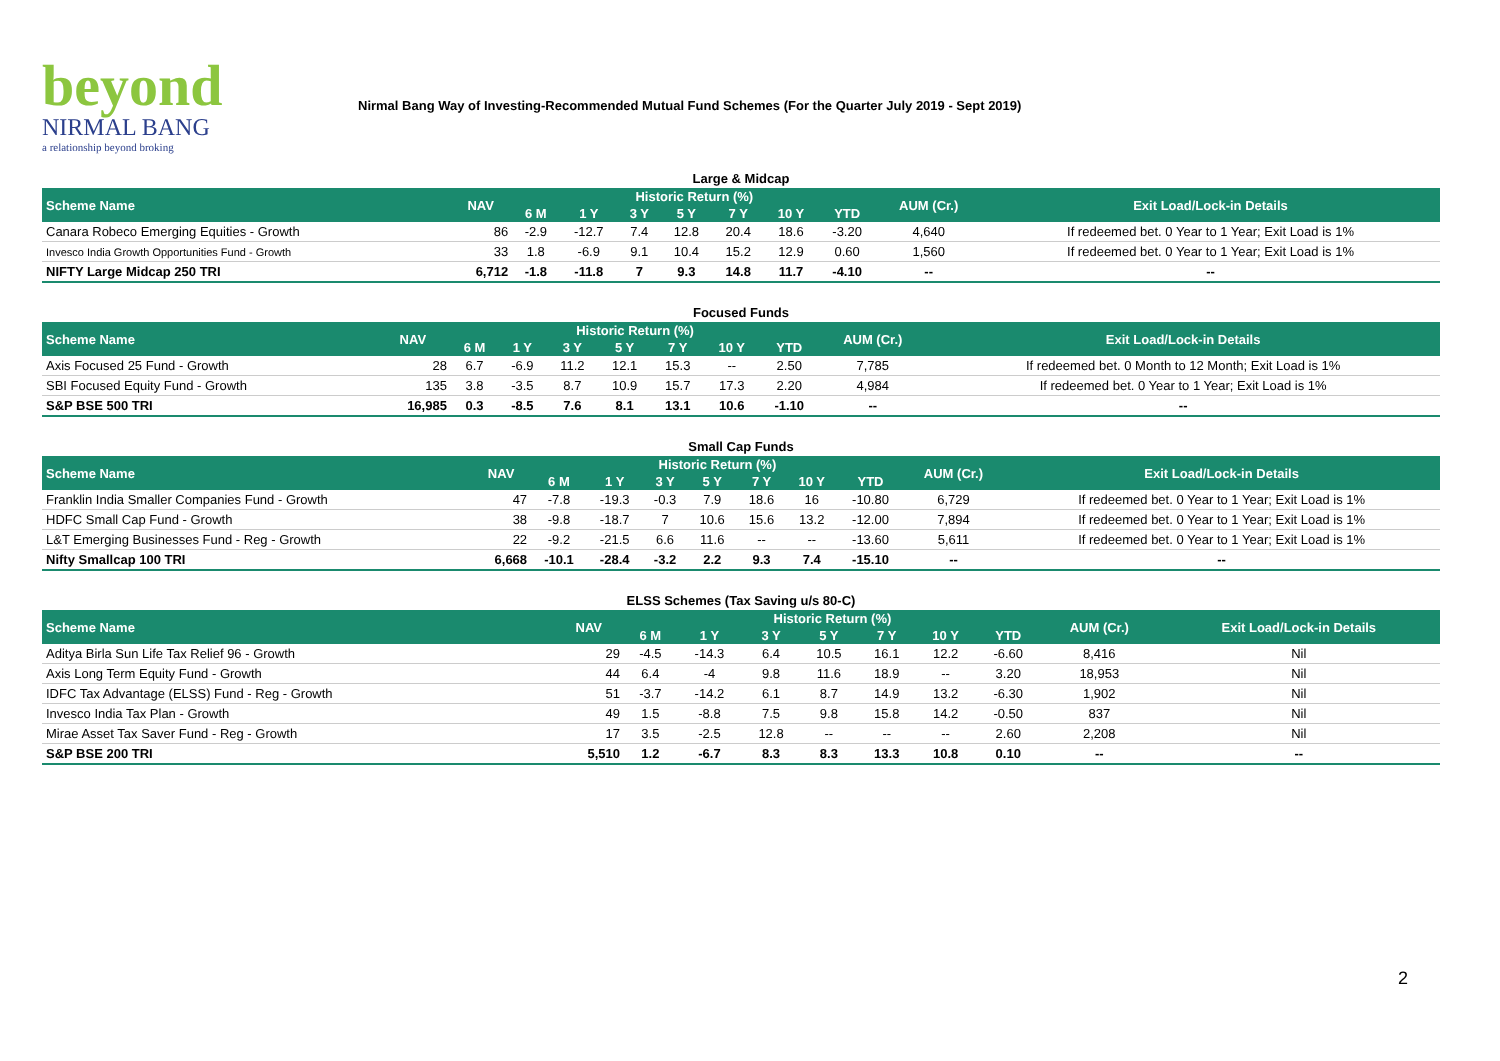beyond
NIRMAL BANG
a relationship beyond broking
Nirmal Bang Way of Investing-Recommended Mutual Fund Schemes (For the Quarter July 2019 - Sept 2019)
| Large & Midcap | | | | | | | | | | |
| Scheme Name | NAV | Historic Return (%) | | | | | | | AUM (Cr.) | Exit Load/Lock-in Details |
| | | 6 M | 1 Y | 3 Y | 5 Y | 7 Y | 10 Y | YTD | | |
| Canara Robeco Emerging Equities - Growth | 86 | -2.9 | -12.7 | 7.4 | 12.8 | 20.4 | 18.6 | -3.20 | 4,640 | If redeemed bet. 0 Year to 1 Year; Exit Load is 1% |
| Invesco India Growth Opportunities Fund - Growth | 33 | 1.8 | -6.9 | 9.1 | 10.4 | 15.2 | 12.9 | 0.60 | 1,560 | If redeemed bet. 0 Year to 1 Year; Exit Load is 1% |
| NIFTY Large Midcap 250 TRI | 6,712 | -1.8 | -11.8 | 7 | 9.3 | 14.8 | 11.7 | -4.10 | -- | -- |
| Focused Funds | | | | | | | | | | |
| Scheme Name | NAV | Historic Return (%) | | | | | | | AUM (Cr.) | Exit Load/Lock-in Details |
| | | 6 M | 1 Y | 3 Y | 5 Y | 7 Y | 10 Y | YTD | | |
| Axis Focused 25 Fund - Growth | 28 | 6.7 | -6.9 | 11.2 | 12.1 | 15.3 | -- | 2.50 | 7,785 | If redeemed bet. 0 Month to 12 Month; Exit Load is 1% |
| SBI Focused Equity Fund - Growth | 135 | 3.8 | -3.5 | 8.7 | 10.9 | 15.7 | 17.3 | 2.20 | 4,984 | If redeemed bet. 0 Year to 1 Year; Exit Load is 1% |
| S&P BSE 500 TRI | 16,985 | 0.3 | -8.5 | 7.6 | 8.1 | 13.1 | 10.6 | -1.10 | -- | -- |
| Small Cap Funds | | | | | | | | | | |
| Scheme Name | NAV | Historic Return (%) | | | | | | | AUM (Cr.) | Exit Load/Lock-in Details |
| | | 6 M | 1 Y | 3 Y | 5 Y | 7 Y | 10 Y | YTD | | |
| Franklin India Smaller Companies Fund - Growth | 47 | -7.8 | -19.3 | -0.3 | 7.9 | 18.6 | 16 | -10.80 | 6,729 | If redeemed bet. 0 Year to 1 Year; Exit Load is 1% |
| HDFC Small Cap Fund - Growth | 38 | -9.8 | -18.7 | 7 | 10.6 | 15.6 | 13.2 | -12.00 | 7,894 | If redeemed bet. 0 Year to 1 Year; Exit Load is 1% |
| L&T Emerging Businesses Fund - Reg - Growth | 22 | -9.2 | -21.5 | 6.6 | 11.6 | -- | -- | -13.60 | 5,611 | If redeemed bet. 0 Year to 1 Year; Exit Load is 1% |
| Nifty Smallcap 100 TRI | 6,668 | -10.1 | -28.4 | -3.2 | 2.2 | 9.3 | 7.4 | -15.10 | -- | -- |
| ELSS Schemes (Tax Saving u/s 80-C) | | | | | | | | | | |
| Scheme Name | NAV | Historic Return (%) | | | | | | | AUM (Cr.) | Exit Load/Lock-in Details |
| | | 6 M | 1 Y | 3 Y | 5 Y | 7 Y | 10 Y | YTD | | |
| Aditya Birla Sun Life Tax Relief 96 - Growth | 29 | -4.5 | -14.3 | 6.4 | 10.5 | 16.1 | 12.2 | -6.60 | 8,416 | Nil |
| Axis Long Term Equity Fund - Growth | 44 | 6.4 | -4 | 9.8 | 11.6 | 18.9 | -- | 3.20 | 18,953 | Nil |
| IDFC Tax Advantage (ELSS) Fund - Reg - Growth | 51 | -3.7 | -14.2 | 6.1 | 8.7 | 14.9 | 13.2 | -6.30 | 1,902 | Nil |
| Invesco India Tax Plan - Growth | 49 | 1.5 | -8.8 | 7.5 | 9.8 | 15.8 | 14.2 | -0.50 | 837 | Nil |
| Mirae Asset Tax Saver Fund - Reg - Growth | 17 | 3.5 | -2.5 | 12.8 | -- | -- | -- | 2.60 | 2,208 | Nil |
| S&P BSE 200 TRI | 5,510 | 1.2 | -6.7 | 8.3 | 8.3 | 13.3 | 10.8 | 0.10 | -- | -- |
2